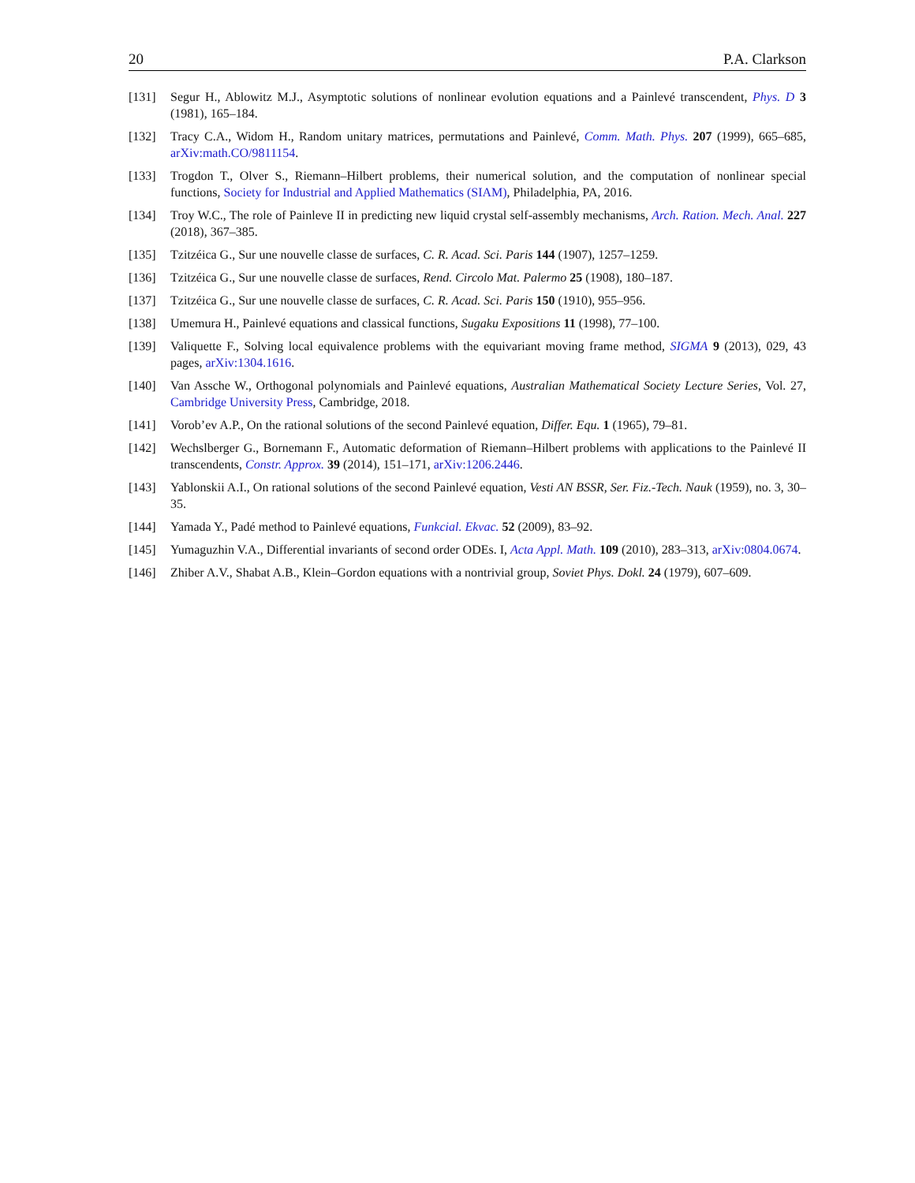20 P.A. Clarkson
[131] Segur H., Ablowitz M.J., Asymptotic solutions of nonlinear evolution equations and a Painlevé transcendent, Phys. D 3 (1981), 165–184.
[132] Tracy C.A., Widom H., Random unitary matrices, permutations and Painlevé, Comm. Math. Phys. 207 (1999), 665–685, arXiv:math.CO/9811154.
[133] Trogdon T., Olver S., Riemann–Hilbert problems, their numerical solution, and the computation of nonlinear special functions, Society for Industrial and Applied Mathematics (SIAM), Philadelphia, PA, 2016.
[134] Troy W.C., The role of Painleve II in predicting new liquid crystal self-assembly mechanisms, Arch. Ration. Mech. Anal. 227 (2018), 367–385.
[135] Tzitzéica G., Sur une nouvelle classe de surfaces, C. R. Acad. Sci. Paris 144 (1907), 1257–1259.
[136] Tzitzéica G., Sur une nouvelle classe de surfaces, Rend. Circolo Mat. Palermo 25 (1908), 180–187.
[137] Tzitzéica G., Sur une nouvelle classe de surfaces, C. R. Acad. Sci. Paris 150 (1910), 955–956.
[138] Umemura H., Painlevé equations and classical functions, Sugaku Expositions 11 (1998), 77–100.
[139] Valiquette F., Solving local equivalence problems with the equivariant moving frame method, SIGMA 9 (2013), 029, 43 pages, arXiv:1304.1616.
[140] Van Assche W., Orthogonal polynomials and Painlevé equations, Australian Mathematical Society Lecture Series, Vol. 27, Cambridge University Press, Cambridge, 2018.
[141] Vorob’ev A.P., On the rational solutions of the second Painlevé equation, Differ. Equ. 1 (1965), 79–81.
[142] Wechslberger G., Bornemann F., Automatic deformation of Riemann–Hilbert problems with applications to the Painlevé II transcendents, Constr. Approx. 39 (2014), 151–171, arXiv:1206.2446.
[143] Yablonskii A.I., On rational solutions of the second Painlevé equation, Vesti AN BSSR, Ser. Fiz.-Tech. Nauk (1959), no. 3, 30–35.
[144] Yamada Y., Padé method to Painlevé equations, Funkcial. Ekvac. 52 (2009), 83–92.
[145] Yumaguzhin V.A., Differential invariants of second order ODEs. I, Acta Appl. Math. 109 (2010), 283–313, arXiv:0804.0674.
[146] Zhiber A.V., Shabat A.B., Klein–Gordon equations with a nontrivial group, Soviet Phys. Dokl. 24 (1979), 607–609.